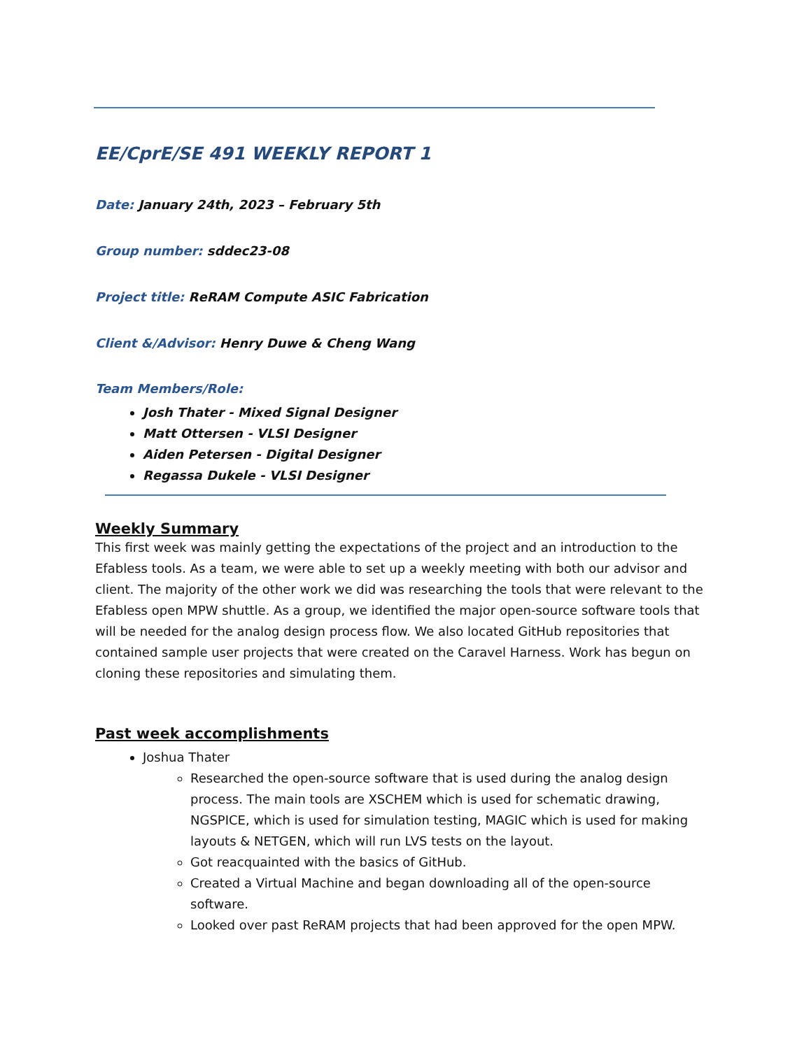EE/CprE/SE 491 WEEKLY REPORT 1
Date: January 24th, 2023 – February 5th
Group number: sddec23-08
Project title: ReRAM Compute ASIC Fabrication
Client &/Advisor: Henry Duwe & Cheng Wang
Team Members/Role:
Josh Thater - Mixed Signal Designer
Matt Ottersen - VLSI Designer
Aiden Petersen - Digital Designer
Regassa Dukele - VLSI Designer
Weekly Summary
This first week was mainly getting the expectations of the project and an introduction to the Efabless tools. As a team, we were able to set up a weekly meeting with both our advisor and client. The majority of the other work we did was researching the tools that were relevant to the Efabless open MPW shuttle. As a group, we identified the major open-source software tools that will be needed for the analog design process flow. We also located GitHub repositories that contained sample user projects that were created on the Caravel Harness. Work has begun on cloning these repositories and simulating them.
Past week accomplishments
Joshua Thater
Researched the open-source software that is used during the analog design process. The main tools are XSCHEM which is used for schematic drawing, NGSPICE, which is used for simulation testing, MAGIC which is used for making layouts & NETGEN, which will run LVS tests on the layout.
Got reacquainted with the basics of GitHub.
Created a Virtual Machine and began downloading all of the open-source software.
Looked over past ReRAM projects that had been approved for the open MPW.